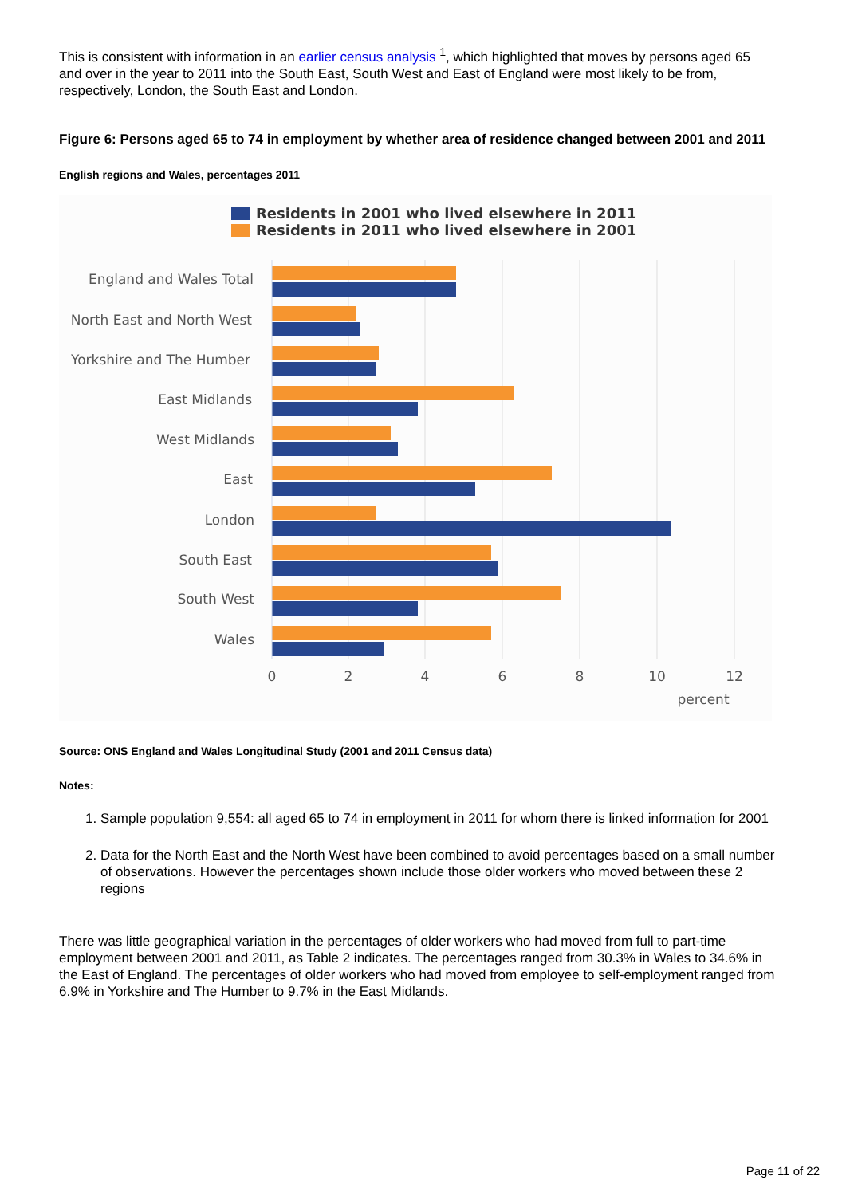This is consistent with information in an earlier census analysis <sup>1</sup>, which highlighted that moves by persons aged 65 and over in the year to 2011 into the South East, South West and East of England were most likely to be from, respectively, London, the South East and London.
Figure 6: Persons aged 65 to 74 in employment by whether area of residence changed between 2001 and 2011
English regions and Wales, percentages 2011
Residents in 2001 who lived elsewhere in 2011
Residents in 2011 who lived elsewhere in 2001
England and Wales Total
North East and North West
Yorkshire and The Humber
East Midlands
West Midlands
East
London
South East
South West
Wales
0
2
4
6
8
10
12
percent
Source: ONS England and Wales Longitudinal Study (2001 and 2011 Census data)
Notes:
1. Sample population 9,554: all aged 65 to 74 in employment in 2011 for whom there is linked information for 2001
2. Data for the North East and the North West have been combined to avoid percentages based on a small number of observations. However the percentages shown include those older workers who moved between these 2 regions
There was little geographical variation in the percentages of older workers who had moved from full to part-time employment between 2001 and 2011, as Table 2 indicates. The percentages ranged from 30.3% in Wales to 34.6% in the East of England. The percentages of older workers who had moved from employee to self-employment ranged from 6.9% in Yorkshire and The Humber to 9.7% in the East Midlands.
Page 11 of 22